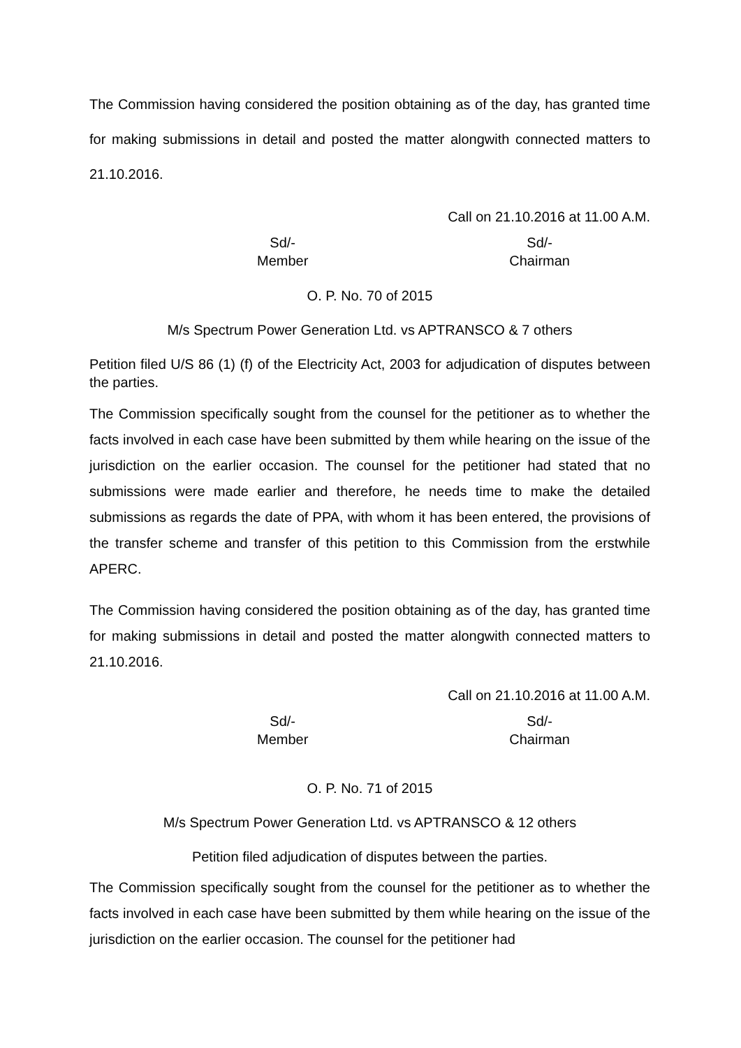The Commission having considered the position obtaining as of the day, has granted time for making submissions in detail and posted the matter alongwith connected matters to 21.10.2016.
Call on 21.10.2016 at 11.00 A.M.
Sd/-
Member
Sd/-
Chairman
O. P. No. 70 of 2015
M/s Spectrum Power Generation Ltd. vs APTRANSCO & 7 others
Petition filed U/S 86 (1) (f) of the Electricity Act, 2003 for adjudication of disputes between the parties.
The Commission specifically sought from the counsel for the petitioner as to whether the facts involved in each case have been submitted by them while hearing on the issue of the jurisdiction on the earlier occasion. The counsel for the petitioner had stated that no submissions were made earlier and therefore, he needs time to make the detailed submissions as regards the date of PPA, with whom it has been entered, the provisions of the transfer scheme and transfer of this petition to this Commission from the erstwhile APERC.
The Commission having considered the position obtaining as of the day, has granted time for making submissions in detail and posted the matter alongwith connected matters to 21.10.2016.
Call on 21.10.2016 at 11.00 A.M.
Sd/-
Member
Sd/-
Chairman
O. P. No. 71 of 2015
M/s Spectrum Power Generation Ltd. vs APTRANSCO & 12 others
Petition filed adjudication of disputes between the parties.
The Commission specifically sought from the counsel for the petitioner as to whether the facts involved in each case have been submitted by them while hearing on the issue of the jurisdiction on the earlier occasion. The counsel for the petitioner had